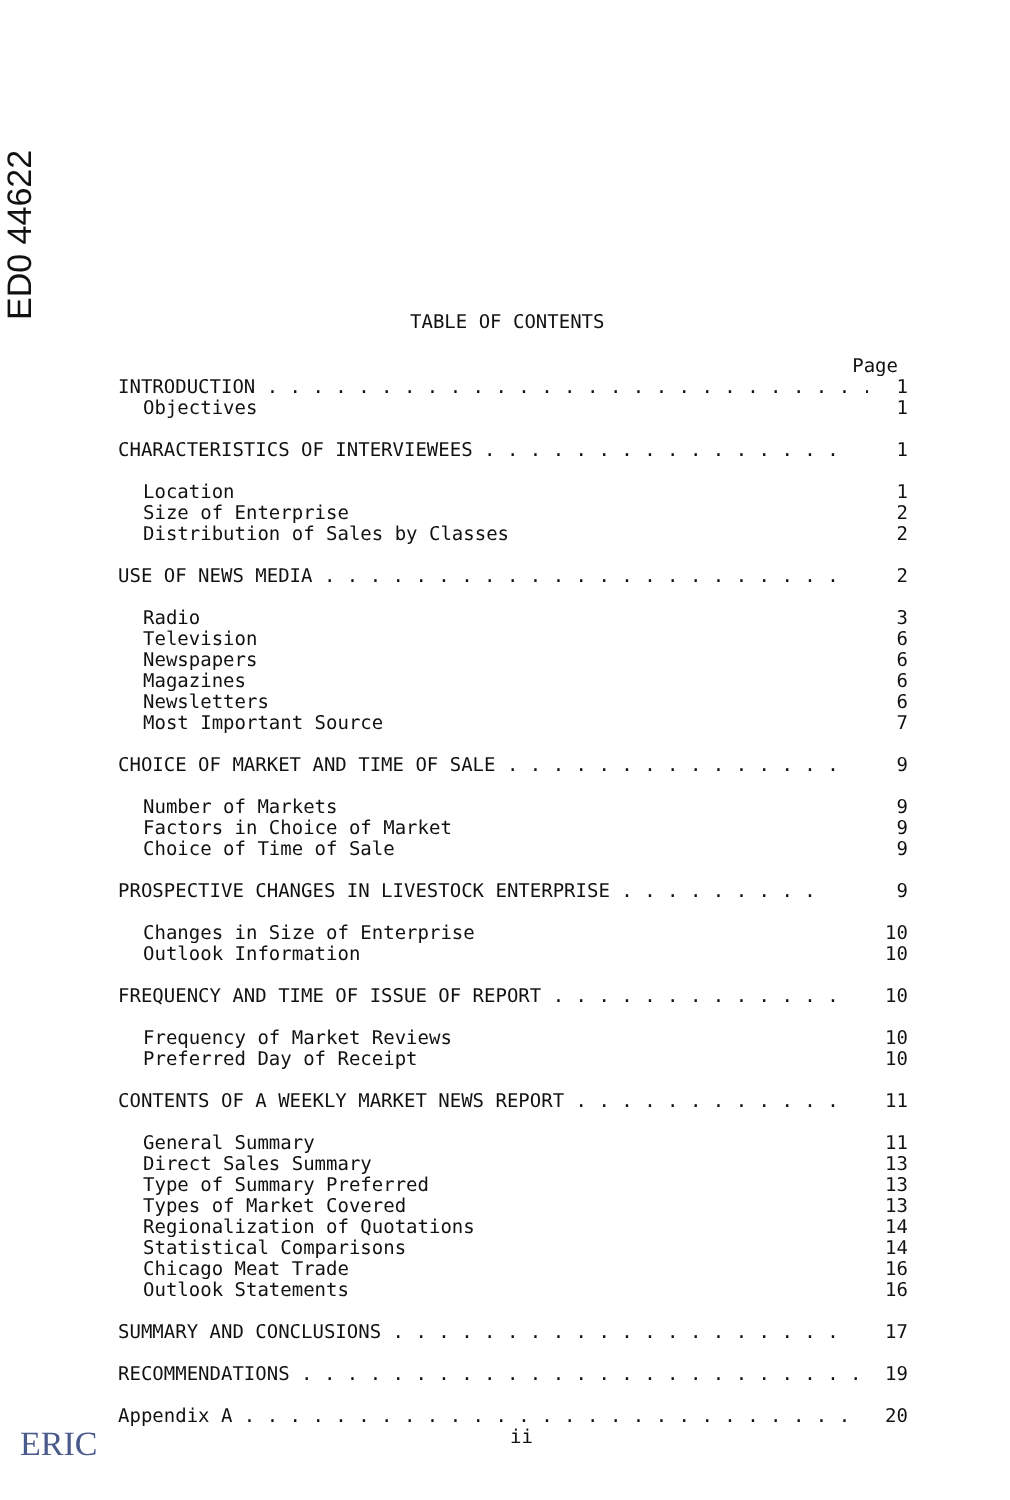ED0 44622
TABLE OF CONTENTS
Page
INTRODUCTION . . . . . . . . . . . . . . . . . . . . . . . . . . . . 1
Objectives 1
CHARACTERISTICS OF INTERVIEWEES . . . . . . . . . . . . . . . . 1
Location 1
Size of Enterprise 2
Distribution of Sales by Classes 2
USE OF NEWS MEDIA . . . . . . . . . . . . . . . . . . . . . . . 2
Radio 3
Television 6
Newspapers 6
Magazines 6
Newsletters 6
Most Important Source 7
CHOICE OF MARKET AND TIME OF SALE . . . . . . . . . . . . . . . 9
Number of Markets 9
Factors in Choice of Market 9
Choice of Time of Sale 9
PROSPECTIVE CHANGES IN LIVESTOCK ENTERPRISE . . . . . . . . . 9
Changes in Size of Enterprise 10
Outlook Information 10
FREQUENCY AND TIME OF ISSUE OF REPORT . . . . . . . . . . . . . 10
Frequency of Market Reviews 10
Preferred Day of Receipt 10
CONTENTS OF A WEEKLY MARKET NEWS REPORT . . . . . . . . . . . . 11
General Summary 11
Direct Sales Summary 13
Type of Summary Preferred 13
Types of Market Covered 13
Regionalization of Quotations 14
Statistical Comparisons 14
Chicago Meat Trade 16
Outlook Statements 16
SUMMARY AND CONCLUSIONS . . . . . . . . . . . . . . . . . . . . 17
RECOMMENDATIONS . . . . . . . . . . . . . . . . . . . . . . . . . 19
Appendix A . . . . . . . . . . . . . . . . . . . . . . . . . . . 20
ii
ERIC